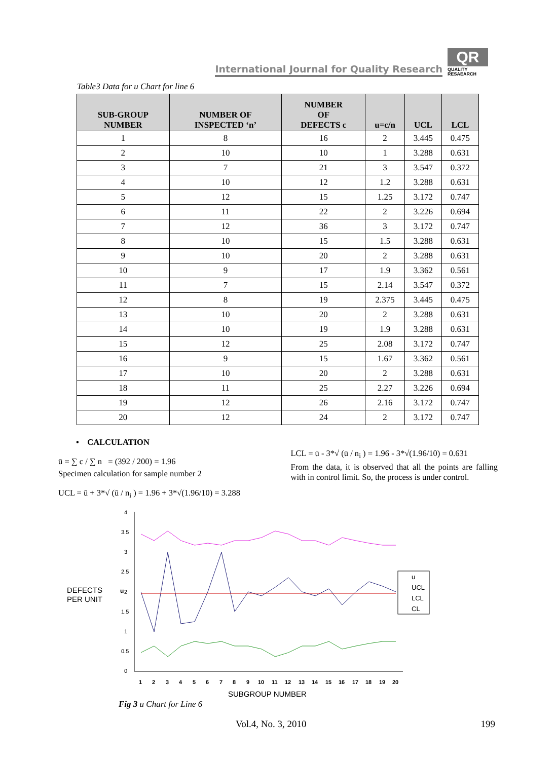International Journal for Quality Research
QR
QUALITY
RESAEARCH
Table3 Data for u Chart for line 6
| SUB-GROUP NUMBER | NUMBER OF INSPECTED ‘n’ | NUMBER OF DEFECTS c | u=c/n | UCL | LCL |
| --- | --- | --- | --- | --- | --- |
| 1 | 8 | 16 | 2 | 3.445 | 0.475 |
| 2 | 10 | 10 | 1 | 3.288 | 0.631 |
| 3 | 7 | 21 | 3 | 3.547 | 0.372 |
| 4 | 10 | 12 | 1.2 | 3.288 | 0.631 |
| 5 | 12 | 15 | 1.25 | 3.172 | 0.747 |
| 6 | 11 | 22 | 2 | 3.226 | 0.694 |
| 7 | 12 | 36 | 3 | 3.172 | 0.747 |
| 8 | 10 | 15 | 1.5 | 3.288 | 0.631 |
| 9 | 10 | 20 | 2 | 3.288 | 0.631 |
| 10 | 9 | 17 | 1.9 | 3.362 | 0.561 |
| 11 | 7 | 15 | 2.14 | 3.547 | 0.372 |
| 12 | 8 | 19 | 2.375 | 3.445 | 0.475 |
| 13 | 10 | 20 | 2 | 3.288 | 0.631 |
| 14 | 10 | 19 | 1.9 | 3.288 | 0.631 |
| 15 | 12 | 25 | 2.08 | 3.172 | 0.747 |
| 16 | 9 | 15 | 1.67 | 3.362 | 0.561 |
| 17 | 10 | 20 | 2 | 3.288 | 0.631 |
| 18 | 11 | 25 | 2.27 | 3.226 | 0.694 |
| 19 | 12 | 26 | 2.16 | 3.172 | 0.747 |
| 20 | 12 | 24 | 2 | 3.172 | 0.747 |
• CALCULATION
ū = ∑ c / ∑ n = (392 / 200) = 1.96
Specimen calculation for sample number 2
UCL = ū + 3*√ (ū / n<sub>i</sub> ) = 1.96 + 3*√(1.96/10) = 3.288
LCL = ū - 3*√ (ū / n<sub>i</sub> ) = 1.96 - 3*√(1.96/10) = 0.631
From the data, it is observed that all the points are falling with in control limit. So, the process is under control.
DEFECTS
PER UNIT
u
4
3.5
3
2.5
2
1.5
1
0.5
0
1
2
3
4
5
6
7
8
9
10
11
12
13
14
15
16
17
18
19
20
SUBGROUP NUMBER
u
UCL
LCL
CL
Fig 3 u Chart for Line 6
Vol.4, No. 3, 2010 199